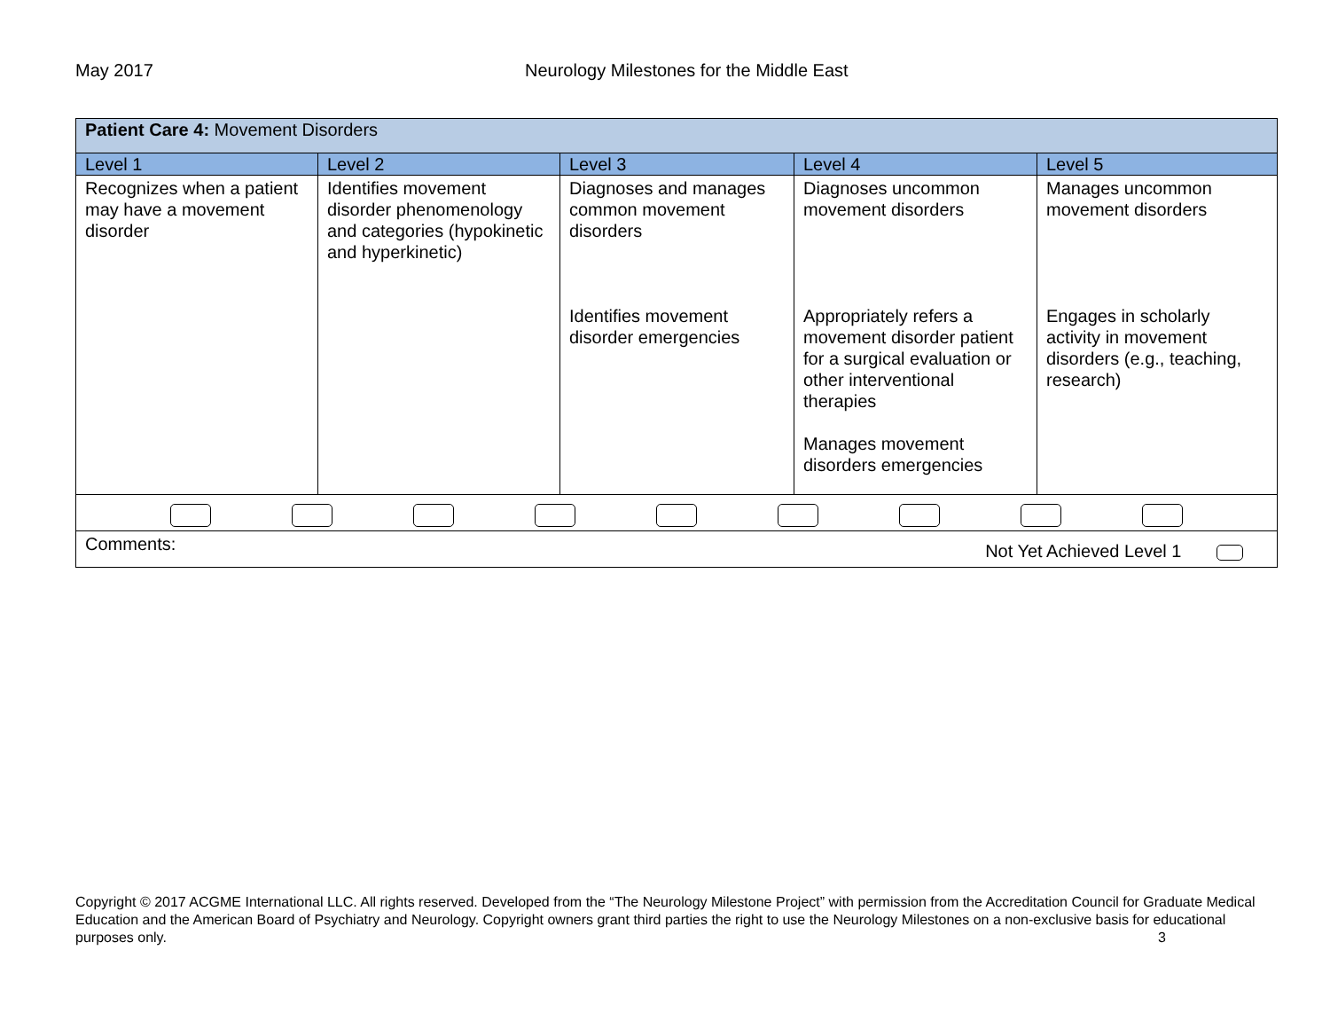May 2017 Neurology Milestones for the Middle East
| Patient Care 4: Movement Disorders | | | | |
| Level 1 | Level 2 | Level 3 | Level 4 | Level 5 |
| Recognizes when a patient may have a movement disorder | Identifies movement disorder phenomenology and categories (hypokinetic and hyperkinetic) | Diagnoses and manages common movement disorders Identifies movement disorder emergencies | Diagnoses uncommon movement disorders Appropriately refers a movement disorder patient for a surgical evaluation or other interventional therapies Manages movement disorders emergencies | Manages uncommon movement disorders Engages in scholarly activity in movement disorders (e.g., teaching, research) |
| Comments: Not Yet Achieved Level 1 | | | | |
Copyright © 2017 ACGME International LLC. All rights reserved. Developed from the “The Neurology Milestone Project” with permission from the Accreditation Council for Graduate Medical Education and the American Board of Psychiatry and Neurology. Copyright owners grant third parties the right to use the Neurology Milestones on a non-exclusive basis for educational purposes only. 3